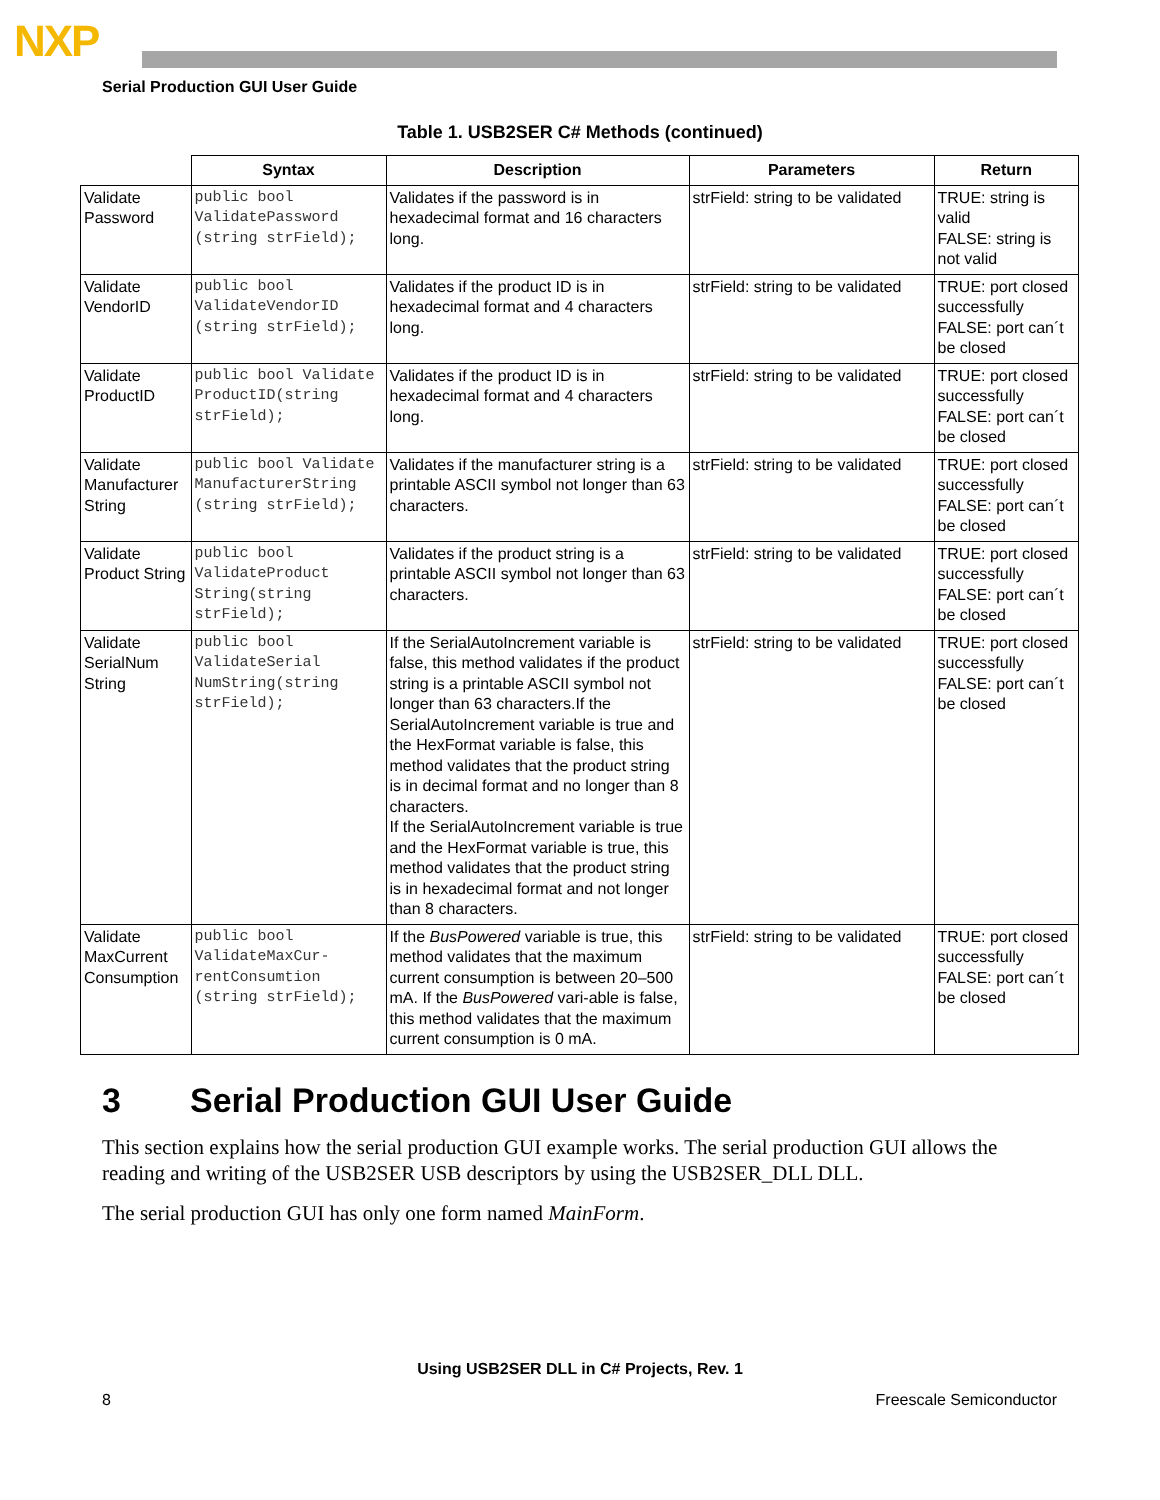NXP
Serial Production GUI User Guide
Table 1. USB2SER C# Methods (continued)
| | Syntax | Description | Parameters | Return |
| --- | --- | --- | --- | --- |
| Validate Password | public bool ValidatePassword (string strField); | Validates if the password is in hexadecimal format and 16 characters long. | strField: string to be validated | TRUE: string is valid FALSE: string is not valid |
| Validate VendorID | public bool ValidateVendorID (string strField); | Validates if the product ID is in hexadecimal format and 4 characters long. | strField: string to be validated | TRUE: port closed successfully FALSE: port can´t be closed |
| Validate ProductID | public bool Validate ProductID(string strField); | Validates if the product ID is in hexadecimal format and 4 characters long. | strField: string to be validated | TRUE: port closed successfully FALSE: port can´t be closed |
| Validate Manufacturer String | public bool Validate ManufacturerString (string strField); | Validates if the manufacturer string is a printable ASCII symbol not longer than 63 characters. | strField: string to be validated | TRUE: port closed successfully FALSE: port can´t be closed |
| Validate Product String | public bool ValidateProduct String(string strField); | Validates if the product string is a printable ASCII symbol not longer than 63 characters. | strField: string to be validated | TRUE: port closed successfully FALSE: port can´t be closed |
| Validate SerialNum String | public bool ValidateSerial NumString(string strField); | If the SerialAutoIncrement variable is false, this method validates if the product string is a printable ASCII symbol not longer than 63 characters.If the SerialAutoIncrement variable is true and the HexFormat variable is false, this method validates that the product string is in decimal format and no longer than 8 characters. If the SerialAutoIncrement variable is true and the HexFormat variable is true, this method validates that the product string is in hexadecimal format and not longer than 8 characters. | strField: string to be validated | TRUE: port closed successfully FALSE: port can´t be closed |
| Validate MaxCurrent Consumption | public bool ValidateMaxCur-rentConsumtion (string strField); | If the BusPowered variable is true, this method validates that the maximum current consumption is between 20–500 mA. If the BusPowered vari-able is false, this method validates that the maximum current consumption is 0 mA. | strField: string to be validated | TRUE: port closed successfully FALSE: port can´t be closed |
3 Serial Production GUI User Guide
This section explains how the serial production GUI example works. The serial production GUI allows the reading and writing of the USB2SER USB descriptors by using the USB2SER_DLL DLL.
The serial production GUI has only one form named MainForm.
Using USB2SER DLL in C# Projects, Rev. 1
8 Freescale Semiconductor